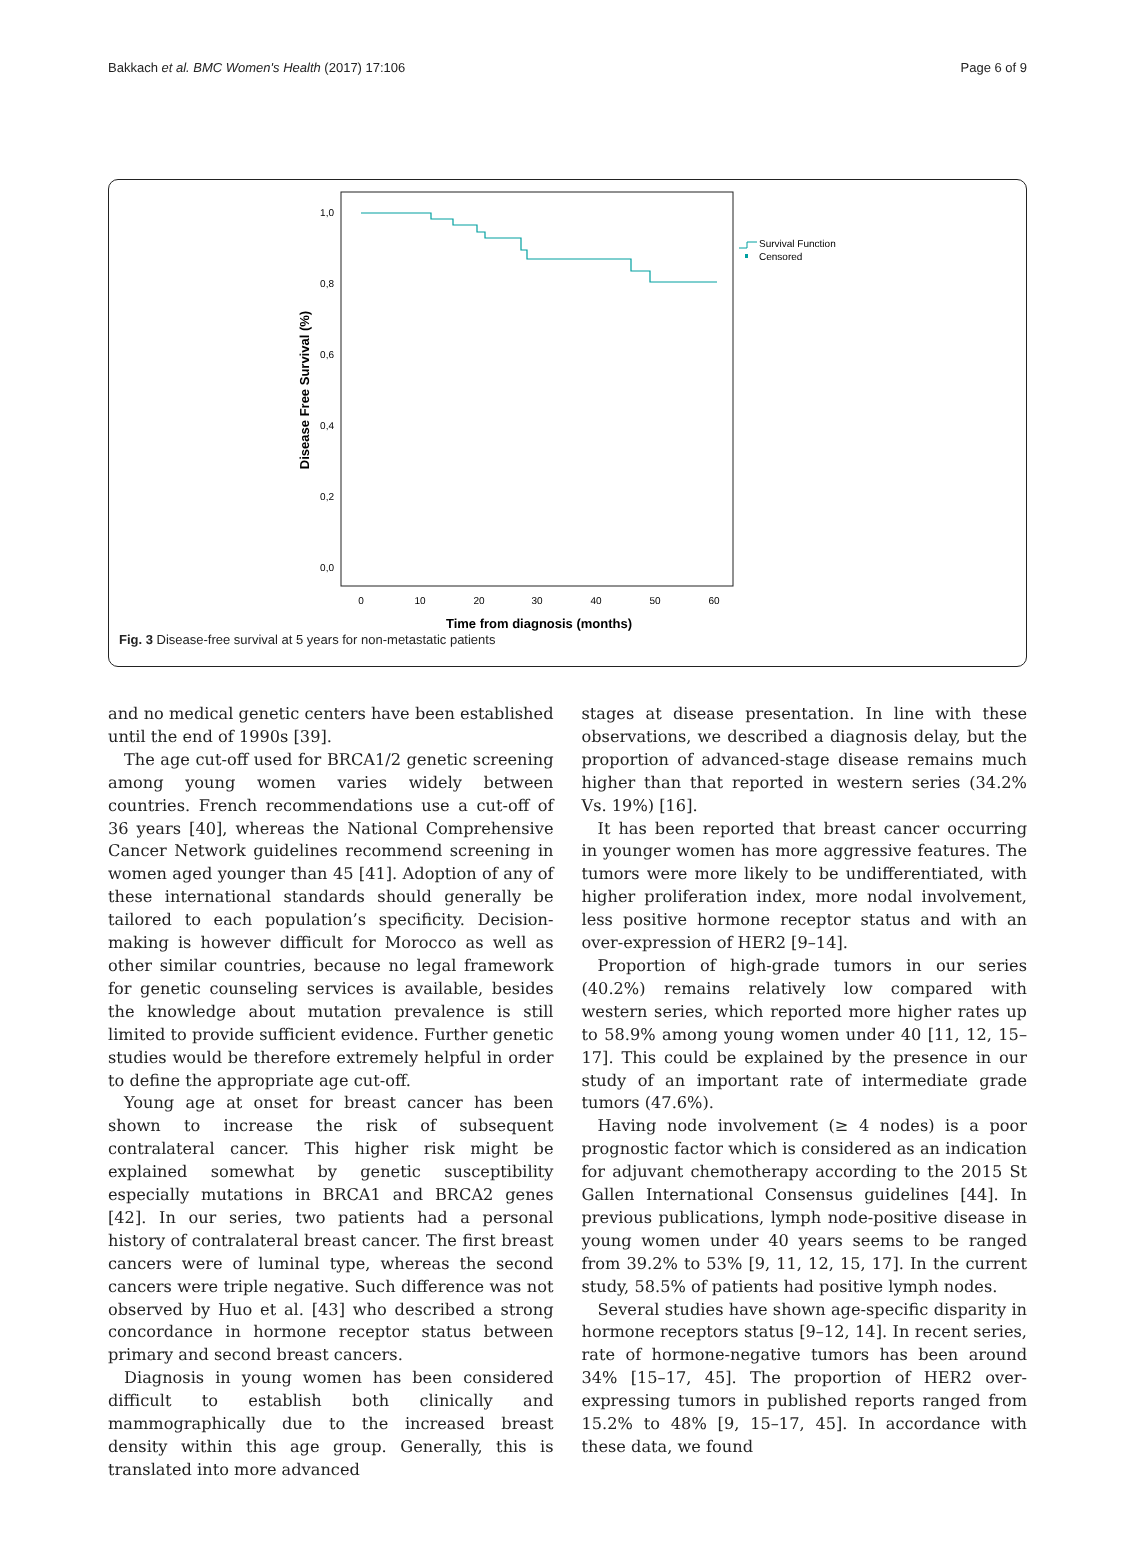Bakkach et al. BMC Women's Health (2017) 17:106 Page 6 of 9
1,0
0,8
0,6
0,4
0,2
0,0
0
10
20
30
40
50
60
Time from diagnosis (months)
Disease Free Survival (%)
Survival Function
Censored
Fig. 3 Disease-free survival at 5 years for non-metastatic patients
and no medical genetic centers have been established until the end of 1990s [39].
The age cut-off used for BRCA1/2 genetic screening among young women varies widely between countries. French recommendations use a cut-off of 36 years [40], whereas the National Comprehensive Cancer Network guidelines recommend screening in women aged younger than 45 [41]. Adoption of any of these international standards should generally be tailored to each population’s specificity. Decision-making is however difficult for Morocco as well as other similar countries, because no legal framework for genetic counseling services is available, besides the knowledge about mutation prevalence is still limited to provide sufficient evidence. Further genetic studies would be therefore extremely helpful in order to define the appropriate age cut-off.
Young age at onset for breast cancer has been shown to increase the risk of subsequent contralateral cancer. This higher risk might be explained somewhat by genetic susceptibility especially mutations in BRCA1 and BRCA2 genes [42]. In our series, two patients had a personal history of contralateral breast cancer. The first breast cancers were of luminal type, whereas the second cancers were triple negative. Such difference was not observed by Huo et al. [43] who described a strong concordance in hormone receptor status between primary and second breast cancers.
Diagnosis in young women has been considered difficult to establish both clinically and mammographically due to the increased breast density within this age group. Generally, this is translated into more advanced
stages at disease presentation. In line with these observations, we described a diagnosis delay, but the proportion of advanced-stage disease remains much higher than that reported in western series (34.2% Vs. 19%) [16].
It has been reported that breast cancer occurring in younger women has more aggressive features. The tumors were more likely to be undifferentiated, with higher proliferation index, more nodal involvement, less positive hormone receptor status and with an over-expression of HER2 [9–14].
Proportion of high-grade tumors in our series (40.2%) remains relatively low compared with western series, which reported more higher rates up to 58.9% among young women under 40 [11, 12, 15–17]. This could be explained by the presence in our study of an important rate of intermediate grade tumors (47.6%).
Having node involvement (≥ 4 nodes) is a poor prognostic factor which is considered as an indication for adjuvant chemotherapy according to the 2015 St Gallen International Consensus guidelines [44]. In previous publications, lymph node-positive disease in young women under 40 years seems to be ranged from 39.2% to 53% [9, 11, 12, 15, 17]. In the current study, 58.5% of patients had positive lymph nodes.
Several studies have shown age-specific disparity in hormone receptors status [9–12, 14]. In recent series, rate of hormone-negative tumors has been around 34% [15–17, 45]. The proportion of HER2 over-expressing tumors in published reports ranged from 15.2% to 48% [9, 15–17, 45]. In accordance with these data, we found